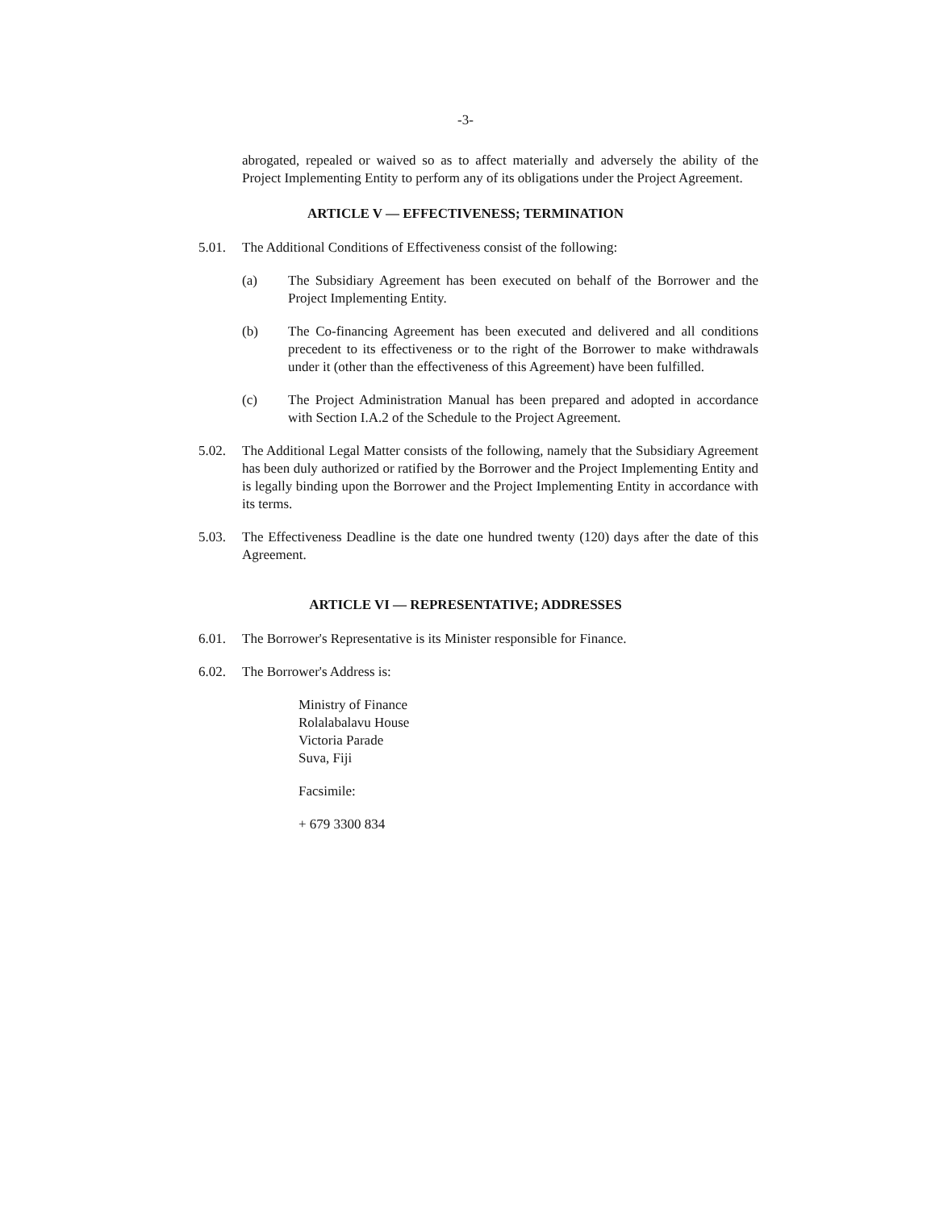-3-
abrogated, repealed or waived so as to affect materially and adversely the ability of the Project Implementing Entity to perform any of its obligations under the Project Agreement.
ARTICLE V — EFFECTIVENESS; TERMINATION
5.01. The Additional Conditions of Effectiveness consist of the following:
(a) The Subsidiary Agreement has been executed on behalf of the Borrower and the Project Implementing Entity.
(b) The Co-financing Agreement has been executed and delivered and all conditions precedent to its effectiveness or to the right of the Borrower to make withdrawals under it (other than the effectiveness of this Agreement) have been fulfilled.
(c) The Project Administration Manual has been prepared and adopted in accordance with Section I.A.2 of the Schedule to the Project Agreement.
5.02. The Additional Legal Matter consists of the following, namely that the Subsidiary Agreement has been duly authorized or ratified by the Borrower and the Project Implementing Entity and is legally binding upon the Borrower and the Project Implementing Entity in accordance with its terms.
5.03. The Effectiveness Deadline is the date one hundred twenty (120) days after the date of this Agreement.
ARTICLE VI — REPRESENTATIVE; ADDRESSES
6.01. The Borrower's Representative is its Minister responsible for Finance.
6.02. The Borrower's Address is:
Ministry of Finance
Rolalabalavu House
Victoria Parade
Suva, Fiji
Facsimile:
+ 679 3300 834